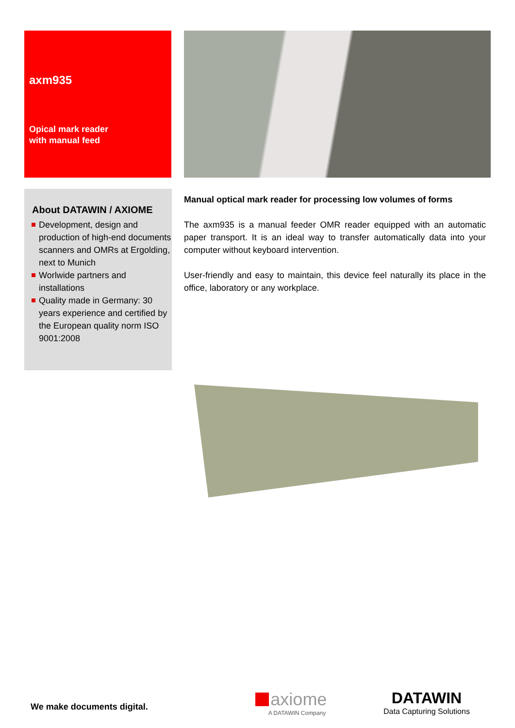axm935
Opical mark reader
with manual feed
About DATAWIN / AXIOME
Development, design and production of high-end documents scanners and OMRs at Ergolding, next to Munich
Worlwide partners and installations
Quality made in Germany: 30 years experience and certified by the European quality norm ISO 9001:2008
Manual optical mark reader for processing low volumes of forms
The axm935 is a manual feeder OMR reader equipped with an automatic paper transport. It is an ideal way to transfer automatically data into your computer without keyboard intervention.
User-friendly and easy to maintain, this device feel naturally its place in the office, laboratory or any workplace.
We make documents digital.
axiome
A DATAWIN Company
DATAWIN
Data Capturing Solutions